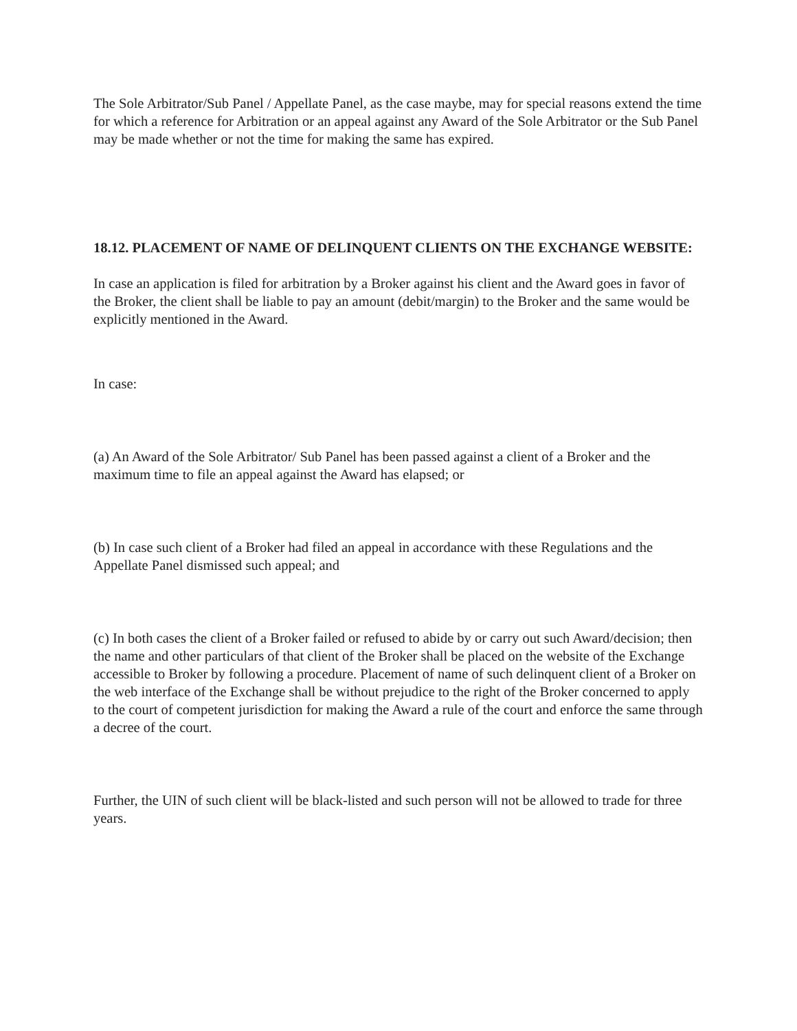The Sole Arbitrator/Sub Panel / Appellate Panel, as the case maybe, may for special reasons extend the time for which a reference for Arbitration or an appeal against any Award of the Sole Arbitrator or the Sub Panel may be made whether or not the time for making the same has expired.
18.12. PLACEMENT OF NAME OF DELINQUENT CLIENTS ON THE EXCHANGE WEBSITE:
In case an application is filed for arbitration by a Broker against his client and the Award goes in favor of the Broker, the client shall be liable to pay an amount (debit/margin) to the Broker and the same would be explicitly mentioned in the Award.
In case:
(a) An Award of the Sole Arbitrator/ Sub Panel has been passed against a client of a Broker and the maximum time to file an appeal against the Award has elapsed; or
(b) In case such client of a Broker had filed an appeal in accordance with these Regulations and the Appellate Panel dismissed such appeal; and
(c) In both cases the client of a Broker failed or refused to abide by or carry out such Award/decision; then the name and other particulars of that client of the Broker shall be placed on the website of the Exchange accessible to Broker by following a procedure. Placement of name of such delinquent client of a Broker on the web interface of the Exchange shall be without prejudice to the right of the Broker concerned to apply to the court of competent jurisdiction for making the Award a rule of the court and enforce the same through a decree of the court.
Further, the UIN of such client will be black-listed and such person will not be allowed to trade for three years.